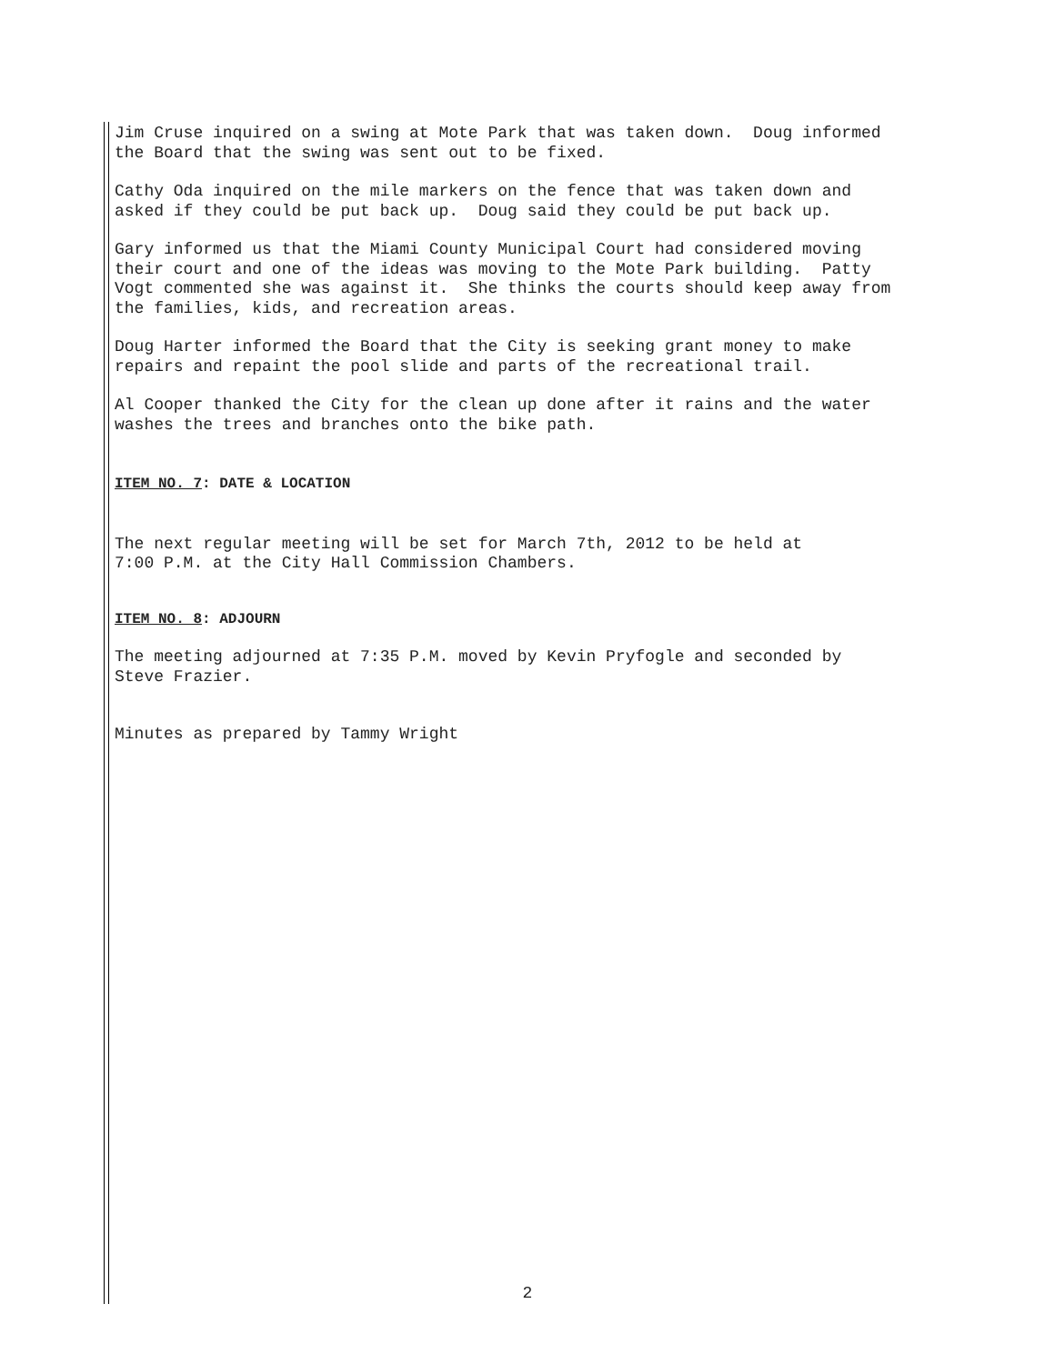Jim Cruse inquired on a swing at Mote Park that was taken down. Doug informed the Board that the swing was sent out to be fixed.
Cathy Oda inquired on the mile markers on the fence that was taken down and asked if they could be put back up. Doug said they could be put back up.
Gary informed us that the Miami County Municipal Court had considered moving their court and one of the ideas was moving to the Mote Park building. Patty Vogt commented she was against it. She thinks the courts should keep away from the families, kids, and recreation areas.
Doug Harter informed the Board that the City is seeking grant money to make repairs and repaint the pool slide and parts of the recreational trail.
Al Cooper thanked the City for the clean up done after it rains and the water washes the trees and branches onto the bike path.
ITEM NO. 7: DATE & LOCATION
The next regular meeting will be set for March 7th, 2012 to be held at 7:00 P.M. at the City Hall Commission Chambers.
ITEM NO. 8: ADJOURN
The meeting adjourned at 7:35 P.M. moved by Kevin Pryfogle and seconded by Steve Frazier.
Minutes as prepared by Tammy Wright
2